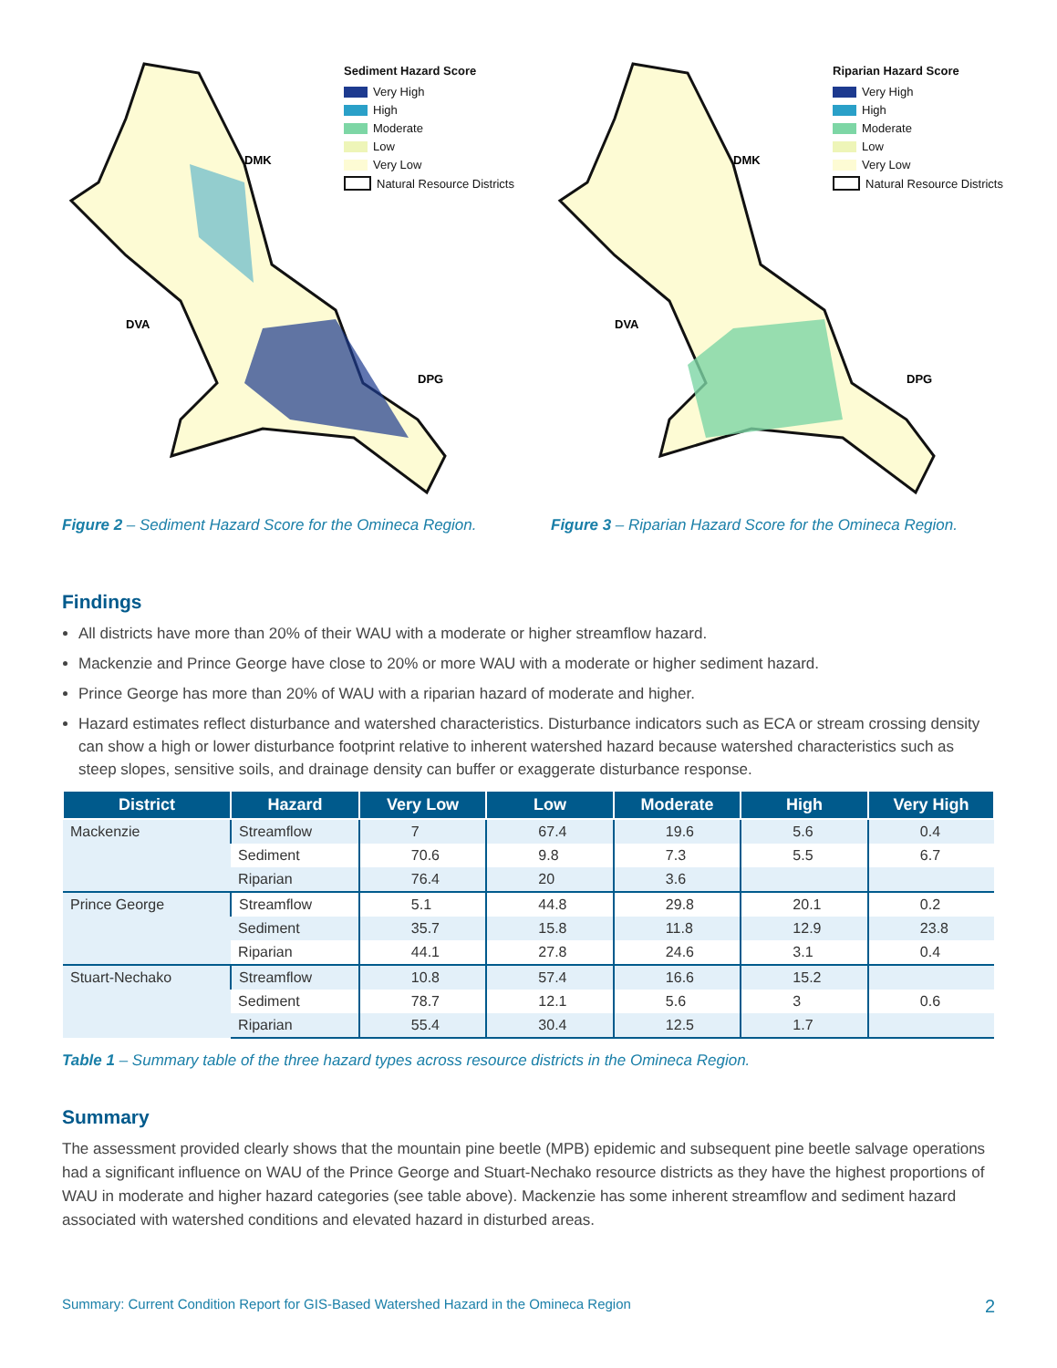DMK
DVA
DPG
Sediment Hazard Score
Very High
High
Moderate
Low
Very Low
Natural Resource Districts
Figure 2 – Sediment Hazard Score for the Omineca Region.
DMK
DVA
DPG
Riparian Hazard Score
Very High
High
Moderate
Low
Very Low
Natural Resource Districts
Figure 3 – Riparian Hazard Score for the Omineca Region.
Findings
All districts have more than 20% of their WAU with a moderate or higher streamflow hazard.
Mackenzie and Prince George have close to 20% or more WAU with a moderate or higher sediment hazard.
Prince George has more than 20% of WAU with a riparian hazard of moderate and higher.
Hazard estimates reflect disturbance and watershed characteristics. Disturbance indicators such as ECA or stream crossing density can show a high or lower disturbance footprint relative to inherent watershed hazard because watershed characteristics such as steep slopes, sensitive soils, and drainage density can buffer or exaggerate disturbance response.
| District | Hazard | Very Low | Low | Moderate | High | Very High |
| --- | --- | --- | --- | --- | --- | --- |
| Mackenzie | Streamflow | 7 | 67.4 | 19.6 | 5.6 | 0.4 |
| | Sediment | 70.6 | 9.8 | 7.3 | 5.5 | 6.7 |
| | Riparian | 76.4 | 20 | 3.6 | | |
| Prince George | Streamflow | 5.1 | 44.8 | 29.8 | 20.1 | 0.2 |
| | Sediment | 35.7 | 15.8 | 11.8 | 12.9 | 23.8 |
| | Riparian | 44.1 | 27.8 | 24.6 | 3.1 | 0.4 |
| Stuart-Nechako | Streamflow | 10.8 | 57.4 | 16.6 | 15.2 | |
| | Sediment | 78.7 | 12.1 | 5.6 | 3 | 0.6 |
| | Riparian | 55.4 | 30.4 | 12.5 | 1.7 | |
Table 1 – Summary table of the three hazard types across resource districts in the Omineca Region.
Summary
The assessment provided clearly shows that the mountain pine beetle (MPB) epidemic and subsequent pine beetle salvage operations had a significant influence on WAU of the Prince George and Stuart-Nechako resource districts as they have the highest proportions of WAU in moderate and higher hazard categories (see table above). Mackenzie has some inherent streamflow and sediment hazard associated with watershed conditions and elevated hazard in disturbed areas.
Summary: Current Condition Report for GIS-Based Watershed Hazard in the Omineca Region 2